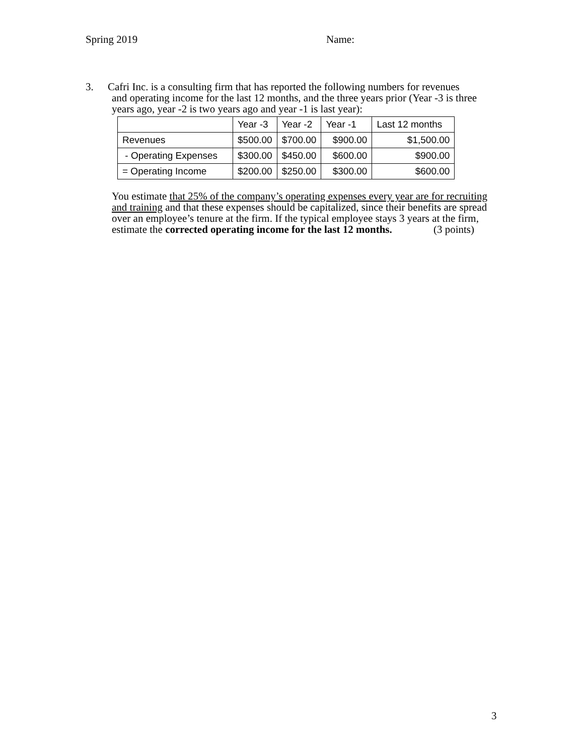Spring 2019 Name:
3. Cafri Inc. is a consulting firm that has reported the following numbers for revenues
and operating income for the last 12 months, and the three years prior (Year -3 is three years ago, year -2 is two years ago and year -1 is last year):
| | Year -3 | Year -2 | Year -1 | Last 12 months |
| Revenues | $500.00 | $700.00 | $900.00 | $1,500.00 |
| - Operating Expenses | $300.00 | $450.00 | $600.00 | $900.00 |
| = Operating Income | $200.00 | $250.00 | $300.00 | $600.00 |
You estimate that 25% of the company’s operating expenses every year are for recruiting and training and that these expenses should be capitalized, since their benefits are spread over an employee’s tenure at the firm. If the typical employee stays 3 years at the firm, estimate the corrected operating income for the last 12 months. (3 points)
3